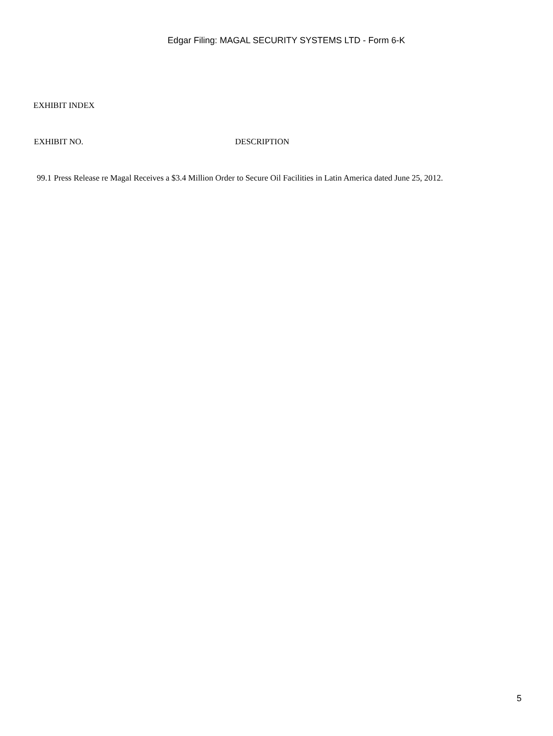Edgar Filing: MAGAL SECURITY SYSTEMS LTD - Form 6-K
EXHIBIT INDEX
| EXHIBIT NO. | DESCRIPTION |
| 99.1 | Press Release re Magal Receives a $3.4 Million Order to Secure Oil Facilities in Latin America dated June 25, 2012. |
5